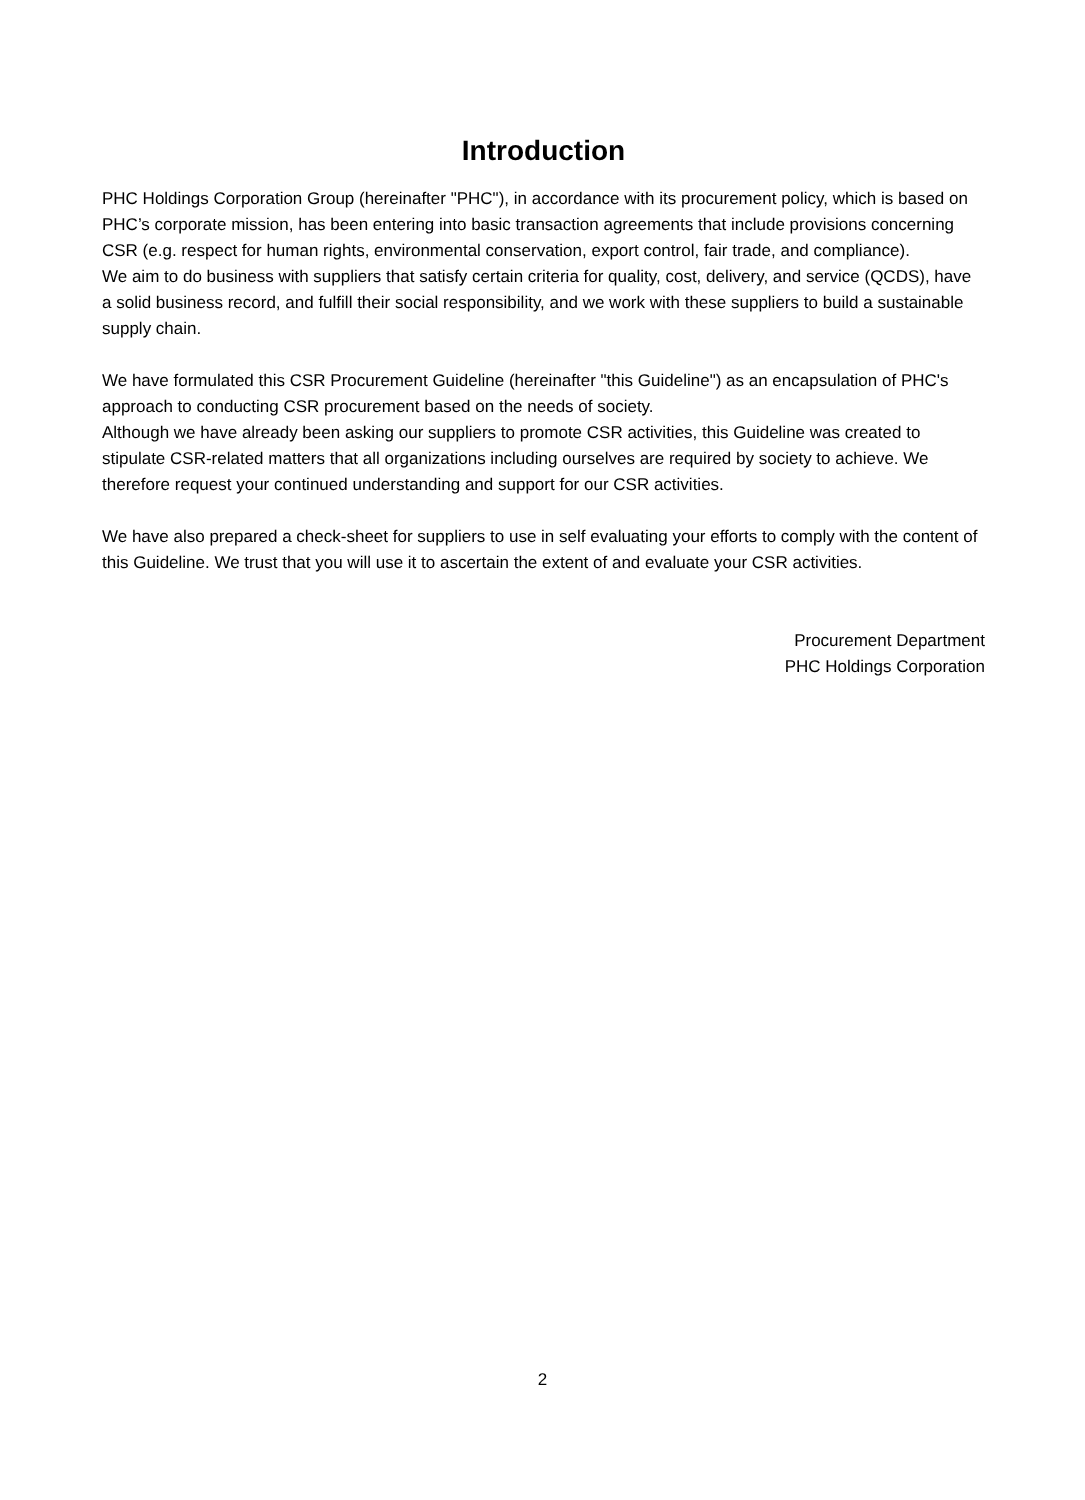Introduction
PHC Holdings Corporation Group (hereinafter "PHC"), in accordance with its procurement policy, which is based on PHC’s corporate mission, has been entering into basic transaction agreements that include provisions concerning CSR (e.g. respect for human rights, environmental conservation, export control, fair trade, and compliance).
We aim to do business with suppliers that satisfy certain criteria for quality, cost, delivery, and service (QCDS), have a solid business record, and fulfill their social responsibility, and we work with these suppliers to build a sustainable supply chain.
We have formulated this CSR Procurement Guideline (hereinafter "this Guideline") as an encapsulation of PHC's approach to conducting CSR procurement based on the needs of society.
Although we have already been asking our suppliers to promote CSR activities, this Guideline was created to stipulate CSR-related matters that all organizations including ourselves are required by society to achieve. We therefore request your continued understanding and support for our CSR activities.
We have also prepared a check-sheet for suppliers to use in self evaluating your efforts to comply with the content of this Guideline. We trust that you will use it to ascertain the extent of and evaluate your CSR activities.
Procurement Department
PHC Holdings Corporation
2